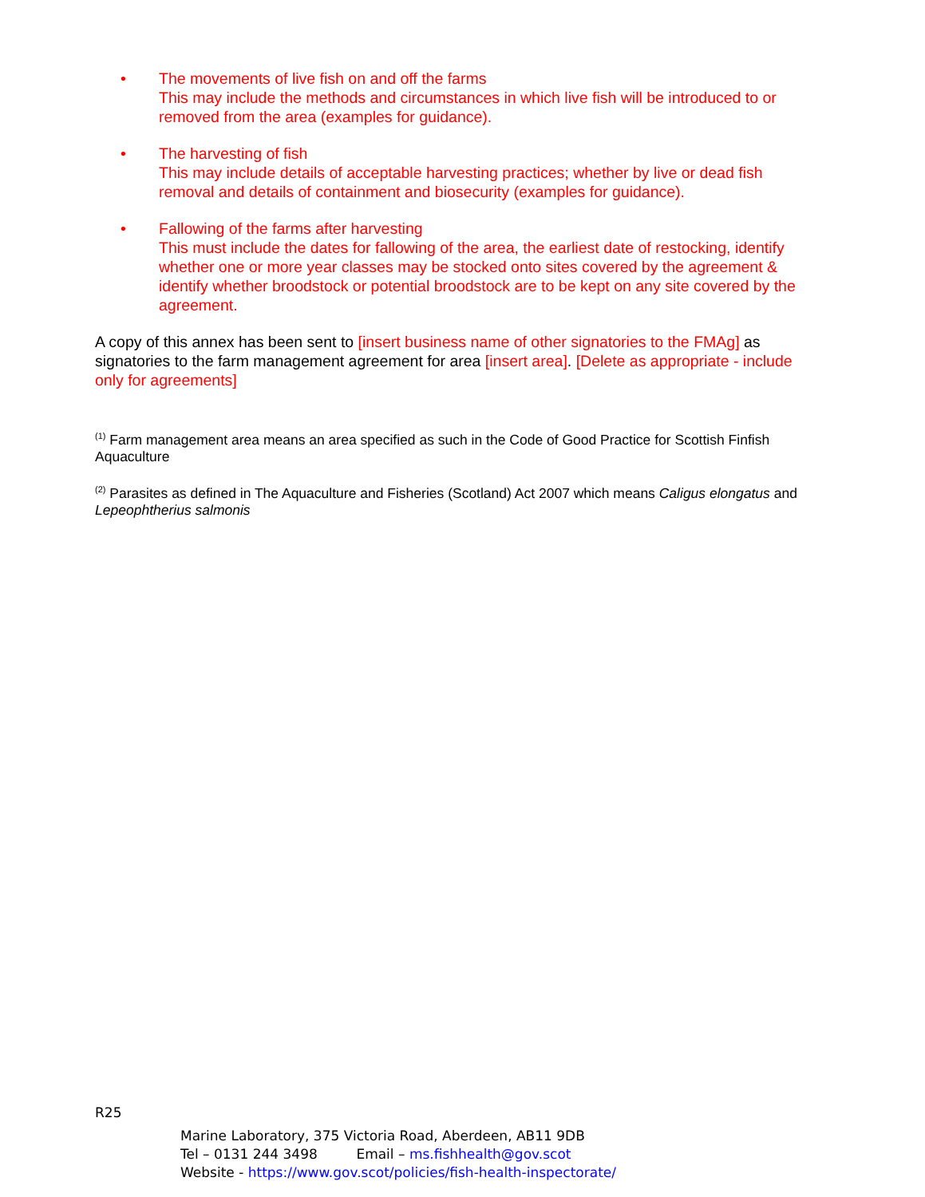• The movements of live fish on and off the farms
This may include the methods and circumstances in which live fish will be introduced to or removed from the area (examples for guidance).
• The harvesting of fish
This may include details of acceptable harvesting practices; whether by live or dead fish removal and details of containment and biosecurity (examples for guidance).
• Fallowing of the farms after harvesting
This must include the dates for fallowing of the area, the earliest date of restocking, identify whether one or more year classes may be stocked onto sites covered by the agreement & identify whether broodstock or potential broodstock are to be kept on any site covered by the agreement.
A copy of this annex has been sent to [insert business name of other signatories to the FMAg] as signatories to the farm management agreement for area [insert area]. [Delete as appropriate - include only for agreements]
<sup>(1)</sup> Farm management area means an area specified as such in the Code of Good Practice for Scottish Finfish Aquaculture
<sup>(2)</sup> Parasites as defined in The Aquaculture and Fisheries (Scotland) Act 2007 which means Caligus elongatus and Lepeophtherius salmonis
R25
Marine Laboratory, 375 Victoria Road, Aberdeen, AB11 9DB
Tel – 0131 244 3498 Email – ms.fishhealth@gov.scot
Website - https://www.gov.scot/policies/fish-health-inspectorate/